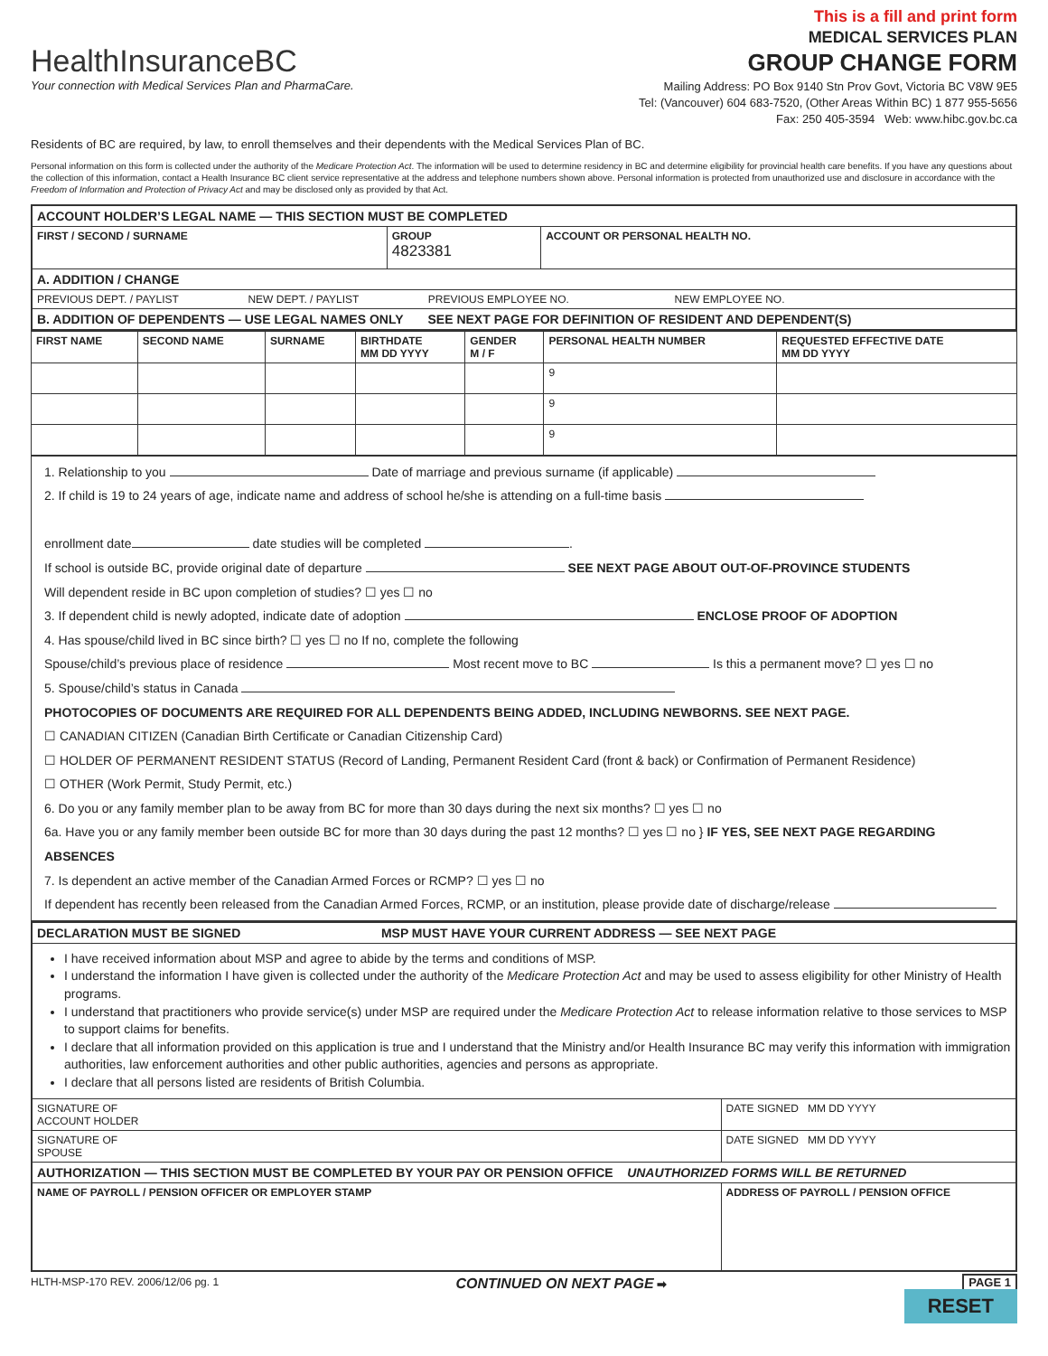HealthInsuranceBC
Your connection with Medical Services Plan and PharmaCare.
This is a fill and print form
MEDICAL SERVICES PLAN
GROUP CHANGE FORM
Mailing Address: PO Box 9140 Stn Prov Govt, Victoria BC V8W 9E5
Tel: (Vancouver) 604 683-7520, (Other Areas Within BC) 1 877 955-5656
Fax: 250 405-3594 Web: www.hibc.gov.bc.ca
Residents of BC are required, by law, to enroll themselves and their dependents with the Medical Services Plan of BC.
Personal information on this form is collected under the authority of the Medicare Protection Act. The information will be used to determine residency in BC and determine eligibility for provincial health care benefits. If you have any questions about the collection of this information, contact a Health Insurance BC client service representative at the address and telephone numbers shown above. Personal information is protected from unauthorized use and disclosure in accordance with the Freedom of Information and Protection of Privacy Act and may be disclosed only as provided by that Act.
| ACCOUNT HOLDER’S LEGAL NAME — THIS SECTION MUST BE COMPLETED | | |
| FIRST / SECOND / SURNAME | GROUP 4823381 | ACCOUNT OR PERSONAL HEALTH NO. |
| A. ADDITION / CHANGE | | |
| PREVIOUS DEPT. / PAYLIST NEW DEPT. / PAYLIST PREVIOUS EMPLOYEE NO. NEW EMPLOYEE NO. | | |
| B. ADDITION OF DEPENDENTS — USE LEGAL NAMES ONLY SEE NEXT PAGE FOR DEFINITION OF RESIDENT AND DEPENDENT(S) | | |
| FIRST NAME | SECOND NAME | SURNAME | BIRTHDATE MM DD YYYY | GENDER M / F | PERSONAL HEALTH NUMBER | REQUESTED EFFECTIVE DATE MM DD YYYY |
| --- | --- | --- | --- | --- | --- | --- |
| | | | | | 9 | |
| | | | | | 9 | |
| | | | | | 9 | |
1. Relationship to you Date of marriage and previous surname (if applicable)
2. If child is 19 to 24 years of age, indicate name and address of school he/she is attending on a full-time basis
enrollment date date studies will be completed .
If school is outside BC, provide original date of departure SEE NEXT PAGE ABOUT OUT-OF-PROVINCE STUDENTS
Will dependent reside in BC upon completion of studies? ☐ yes ☐ no
3. If dependent child is newly adopted, indicate date of adoption ENCLOSE PROOF OF ADOPTION
4. Has spouse/child lived in BC since birth? ☐ yes ☐ no If no, complete the following
Spouse/child’s previous place of residence Most recent move to BC Is this a permanent move? ☐ yes ☐ no
5. Spouse/child’s status in Canada
PHOTOCOPIES OF DOCUMENTS ARE REQUIRED FOR ALL DEPENDENTS BEING ADDED, INCLUDING NEWBORNS. SEE NEXT PAGE.
☐ CANADIAN CITIZEN (Canadian Birth Certificate or Canadian Citizenship Card)
☐ HOLDER OF PERMANENT RESIDENT STATUS (Record of Landing, Permanent Resident Card (front & back) or Confirmation of Permanent Residence)
☐ OTHER (Work Permit, Study Permit, etc.)
6. Do you or any family member plan to be away from BC for more than 30 days during the next six months? ☐ yes ☐ no
6a. Have you or any family member been outside BC for more than 30 days during the past 12 months? ☐ yes ☐ no } IF YES, SEE NEXT PAGE REGARDING ABSENCES
7. Is dependent an active member of the Canadian Armed Forces or RCMP? ☐ yes ☐ no
If dependent has recently been released from the Canadian Armed Forces, RCMP, or an institution, please provide date of discharge/release
| DECLARATION MUST BE SIGNED MSP MUST HAVE YOUR CURRENT ADDRESS — SEE NEXT PAGE | |
| I have received information about MSP and agree to abide by the terms and conditions of MSP. I understand the information I have given is collected under the authority of the Medicare Protection Act and may be used to assess eligibility for other Ministry of Health programs. I understand that practitioners who provide service(s) under MSP are required under the Medicare Protection Act to release information relative to those services to MSP to support claims for benefits. I declare that all information provided on this application is true and I understand that the Ministry and/or Health Insurance BC may verify this information with immigration authorities, law enforcement authorities and other public authorities, agencies and persons as appropriate. I declare that all persons listed are residents of British Columbia. | |
| SIGNATURE OF ACCOUNT HOLDER | DATE SIGNED MM DD YYYY |
| SIGNATURE OF SPOUSE | DATE SIGNED MM DD YYYY |
| AUTHORIZATION — THIS SECTION MUST BE COMPLETED BY YOUR PAY OR PENSION OFFICE UNAUTHORIZED FORMS WILL BE RETURNED | |
| NAME OF PAYROLL / PENSION OFFICER OR EMPLOYER STAMP | ADDRESS OF PAYROLL / PENSION OFFICE |
HLTH-MSP-170 REV. 2006/12/06 pg. 1 CONTINUED ON NEXT PAGE ➡ PAGE 1
RESET